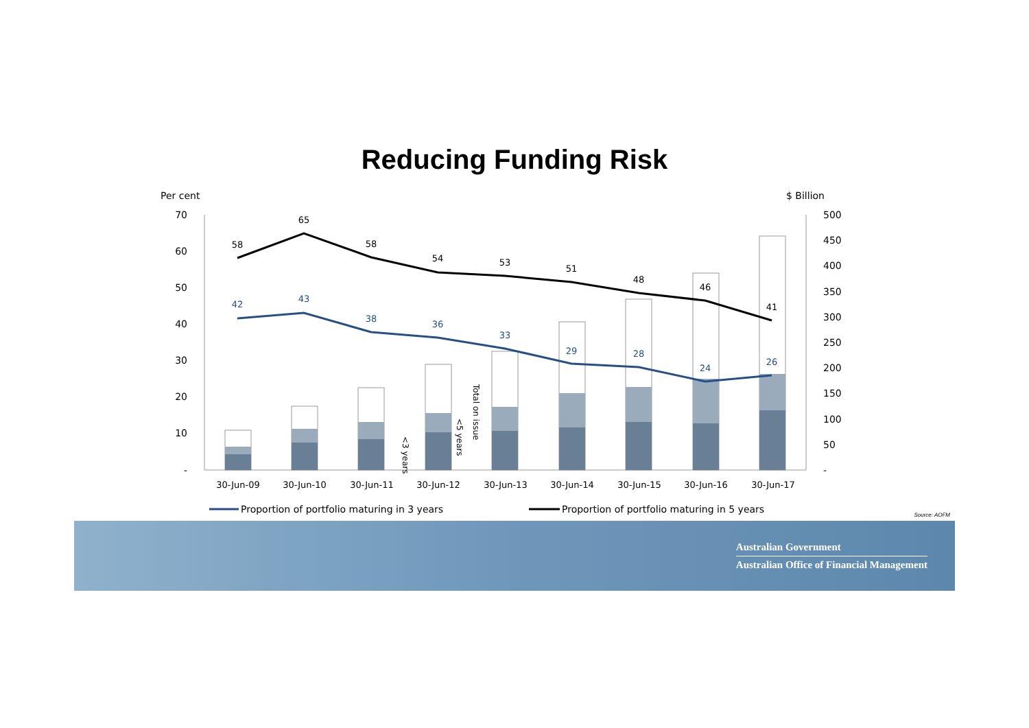Reducing Funding Risk
Per cent
$ Billion
70
60
50
40
30
20
10
-
500
450
400
350
300
250
200
150
100
50
-
58
65
58
54
53
51
48
46
41
42
43
38
36
33
29
28
24
26
30-Jun-09
30-Jun-10
30-Jun-11
30-Jun-12
30-Jun-13
30-Jun-14
30-Jun-15
30-Jun-16
30-Jun-17
<3 years
<5 years
Total on issue
Proportion of portfolio maturing in 3 years
Proportion of portfolio maturing in 5 years
Source: AOFM
Australian Government
Australian Office of Financial Management